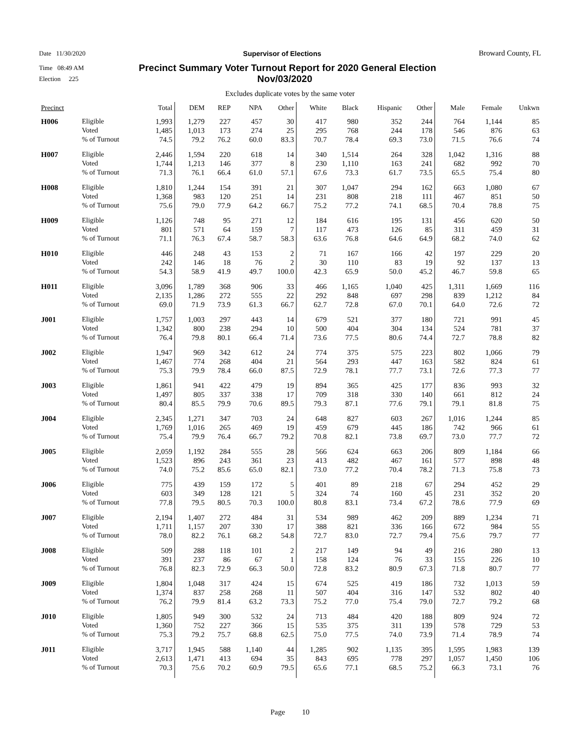Date 11/30/2020 Supervisor of Elections Broward County, FL
Time 08:49 AM Precinct Summary Voter Turnout Report for 2020 General Election
Election 225 Nov/03/2020
Excludes duplicate votes by the same voter
| Precinct | | Total | DEM | REP | NPA | Other | White | Black | Hispanic | Other | Male | Female | Unkwn |
| --- | --- | --- | --- | --- | --- | --- | --- | --- | --- | --- | --- | --- | --- |
| H006 | Eligible | 1,993 | 1,279 | 227 | 457 | 30 | 417 | 980 | 352 | 244 | 764 | 1,144 | 85 |
| | Voted | 1,485 | 1,013 | 173 | 274 | 25 | 295 | 768 | 244 | 178 | 546 | 876 | 63 |
| | % of Turnout | 74.5 | 79.2 | 76.2 | 60.0 | 83.3 | 70.7 | 78.4 | 69.3 | 73.0 | 71.5 | 76.6 | 74 |
| H007 | Eligible | 2,446 | 1,594 | 220 | 618 | 14 | 340 | 1,514 | 264 | 328 | 1,042 | 1,316 | 88 |
| | Voted | 1,744 | 1,213 | 146 | 377 | 8 | 230 | 1,110 | 163 | 241 | 682 | 992 | 70 |
| | % of Turnout | 71.3 | 76.1 | 66.4 | 61.0 | 57.1 | 67.6 | 73.3 | 61.7 | 73.5 | 65.5 | 75.4 | 80 |
| H008 | Eligible | 1,810 | 1,244 | 154 | 391 | 21 | 307 | 1,047 | 294 | 162 | 663 | 1,080 | 67 |
| | Voted | 1,368 | 983 | 120 | 251 | 14 | 231 | 808 | 218 | 111 | 467 | 851 | 50 |
| | % of Turnout | 75.6 | 79.0 | 77.9 | 64.2 | 66.7 | 75.2 | 77.2 | 74.1 | 68.5 | 70.4 | 78.8 | 75 |
| H009 | Eligible | 1,126 | 748 | 95 | 271 | 12 | 184 | 616 | 195 | 131 | 456 | 620 | 50 |
| | Voted | 801 | 571 | 64 | 159 | 7 | 117 | 473 | 126 | 85 | 311 | 459 | 31 |
| | % of Turnout | 71.1 | 76.3 | 67.4 | 58.7 | 58.3 | 63.6 | 76.8 | 64.6 | 64.9 | 68.2 | 74.0 | 62 |
| H010 | Eligible | 446 | 248 | 43 | 153 | 2 | 71 | 167 | 166 | 42 | 197 | 229 | 20 |
| | Voted | 242 | 146 | 18 | 76 | 2 | 30 | 110 | 83 | 19 | 92 | 137 | 13 |
| | % of Turnout | 54.3 | 58.9 | 41.9 | 49.7 | 100.0 | 42.3 | 65.9 | 50.0 | 45.2 | 46.7 | 59.8 | 65 |
| H011 | Eligible | 3,096 | 1,789 | 368 | 906 | 33 | 466 | 1,165 | 1,040 | 425 | 1,311 | 1,669 | 116 |
| | Voted | 2,135 | 1,286 | 272 | 555 | 22 | 292 | 848 | 697 | 298 | 839 | 1,212 | 84 |
| | % of Turnout | 69.0 | 71.9 | 73.9 | 61.3 | 66.7 | 62.7 | 72.8 | 67.0 | 70.1 | 64.0 | 72.6 | 72 |
| J001 | Eligible | 1,757 | 1,003 | 297 | 443 | 14 | 679 | 521 | 377 | 180 | 721 | 991 | 45 |
| | Voted | 1,342 | 800 | 238 | 294 | 10 | 500 | 404 | 304 | 134 | 524 | 781 | 37 |
| | % of Turnout | 76.4 | 79.8 | 80.1 | 66.4 | 71.4 | 73.6 | 77.5 | 80.6 | 74.4 | 72.7 | 78.8 | 82 |
| J002 | Eligible | 1,947 | 969 | 342 | 612 | 24 | 774 | 375 | 575 | 223 | 802 | 1,066 | 79 |
| | Voted | 1,467 | 774 | 268 | 404 | 21 | 564 | 293 | 447 | 163 | 582 | 824 | 61 |
| | % of Turnout | 75.3 | 79.9 | 78.4 | 66.0 | 87.5 | 72.9 | 78.1 | 77.7 | 73.1 | 72.6 | 77.3 | 77 |
| J003 | Eligible | 1,861 | 941 | 422 | 479 | 19 | 894 | 365 | 425 | 177 | 836 | 993 | 32 |
| | Voted | 1,497 | 805 | 337 | 338 | 17 | 709 | 318 | 330 | 140 | 661 | 812 | 24 |
| | % of Turnout | 80.4 | 85.5 | 79.9 | 70.6 | 89.5 | 79.3 | 87.1 | 77.6 | 79.1 | 79.1 | 81.8 | 75 |
| J004 | Eligible | 2,345 | 1,271 | 347 | 703 | 24 | 648 | 827 | 603 | 267 | 1,016 | 1,244 | 85 |
| | Voted | 1,769 | 1,016 | 265 | 469 | 19 | 459 | 679 | 445 | 186 | 742 | 966 | 61 |
| | % of Turnout | 75.4 | 79.9 | 76.4 | 66.7 | 79.2 | 70.8 | 82.1 | 73.8 | 69.7 | 73.0 | 77.7 | 72 |
| J005 | Eligible | 2,059 | 1,192 | 284 | 555 | 28 | 566 | 624 | 663 | 206 | 809 | 1,184 | 66 |
| | Voted | 1,523 | 896 | 243 | 361 | 23 | 413 | 482 | 467 | 161 | 577 | 898 | 48 |
| | % of Turnout | 74.0 | 75.2 | 85.6 | 65.0 | 82.1 | 73.0 | 77.2 | 70.4 | 78.2 | 71.3 | 75.8 | 73 |
| J006 | Eligible | 775 | 439 | 159 | 172 | 5 | 401 | 89 | 218 | 67 | 294 | 452 | 29 |
| | Voted | 603 | 349 | 128 | 121 | 5 | 324 | 74 | 160 | 45 | 231 | 352 | 20 |
| | % of Turnout | 77.8 | 79.5 | 80.5 | 70.3 | 100.0 | 80.8 | 83.1 | 73.4 | 67.2 | 78.6 | 77.9 | 69 |
| J007 | Eligible | 2,194 | 1,407 | 272 | 484 | 31 | 534 | 989 | 462 | 209 | 889 | 1,234 | 71 |
| | Voted | 1,711 | 1,157 | 207 | 330 | 17 | 388 | 821 | 336 | 166 | 672 | 984 | 55 |
| | % of Turnout | 78.0 | 82.2 | 76.1 | 68.2 | 54.8 | 72.7 | 83.0 | 72.7 | 79.4 | 75.6 | 79.7 | 77 |
| J008 | Eligible | 509 | 288 | 118 | 101 | 2 | 217 | 149 | 94 | 49 | 216 | 280 | 13 |
| | Voted | 391 | 237 | 86 | 67 | 1 | 158 | 124 | 76 | 33 | 155 | 226 | 10 |
| | % of Turnout | 76.8 | 82.3 | 72.9 | 66.3 | 50.0 | 72.8 | 83.2 | 80.9 | 67.3 | 71.8 | 80.7 | 77 |
| J009 | Eligible | 1,804 | 1,048 | 317 | 424 | 15 | 674 | 525 | 419 | 186 | 732 | 1,013 | 59 |
| | Voted | 1,374 | 837 | 258 | 268 | 11 | 507 | 404 | 316 | 147 | 532 | 802 | 40 |
| | % of Turnout | 76.2 | 79.9 | 81.4 | 63.2 | 73.3 | 75.2 | 77.0 | 75.4 | 79.0 | 72.7 | 79.2 | 68 |
| J010 | Eligible | 1,805 | 949 | 300 | 532 | 24 | 713 | 484 | 420 | 188 | 809 | 924 | 72 |
| | Voted | 1,360 | 752 | 227 | 366 | 15 | 535 | 375 | 311 | 139 | 578 | 729 | 53 |
| | % of Turnout | 75.3 | 79.2 | 75.7 | 68.8 | 62.5 | 75.0 | 77.5 | 74.0 | 73.9 | 71.4 | 78.9 | 74 |
| J011 | Eligible | 3,717 | 1,945 | 588 | 1,140 | 44 | 1,285 | 902 | 1,135 | 395 | 1,595 | 1,983 | 139 |
| | Voted | 2,613 | 1,471 | 413 | 694 | 35 | 843 | 695 | 778 | 297 | 1,057 | 1,450 | 106 |
| | % of Turnout | 70.3 | 75.6 | 70.2 | 60.9 | 79.5 | 65.6 | 77.1 | 68.5 | 75.2 | 66.3 | 73.1 | 76 |
Page 10